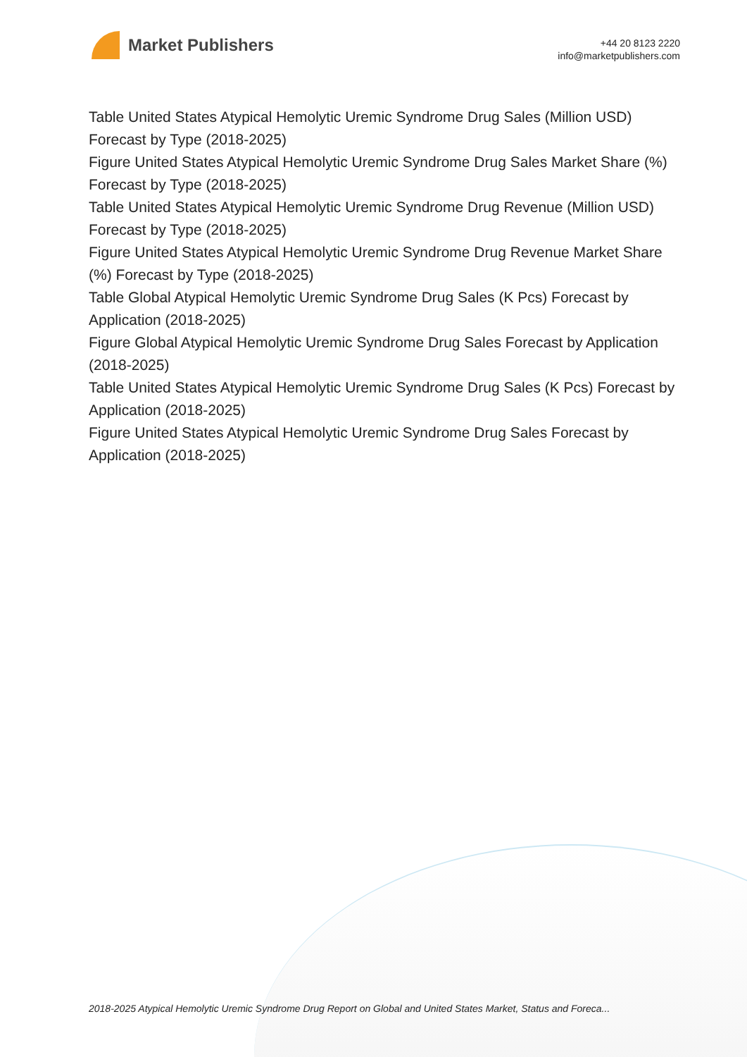Market Publishers
+44 20 8123 2220
info@marketpublishers.com
Table United States Atypical Hemolytic Uremic Syndrome Drug Sales (Million USD) Forecast by Type (2018-2025)
Figure United States Atypical Hemolytic Uremic Syndrome Drug Sales Market Share (%) Forecast by Type (2018-2025)
Table United States Atypical Hemolytic Uremic Syndrome Drug Revenue (Million USD) Forecast by Type (2018-2025)
Figure United States Atypical Hemolytic Uremic Syndrome Drug Revenue Market Share (%) Forecast by Type (2018-2025)
Table Global Atypical Hemolytic Uremic Syndrome Drug Sales (K Pcs) Forecast by Application (2018-2025)
Figure Global Atypical Hemolytic Uremic Syndrome Drug Sales Forecast by Application (2018-2025)
Table United States Atypical Hemolytic Uremic Syndrome Drug Sales (K Pcs) Forecast by Application (2018-2025)
Figure United States Atypical Hemolytic Uremic Syndrome Drug Sales Forecast by Application (2018-2025)
2018-2025 Atypical Hemolytic Uremic Syndrome Drug Report on Global and United States Market, Status and Foreca...